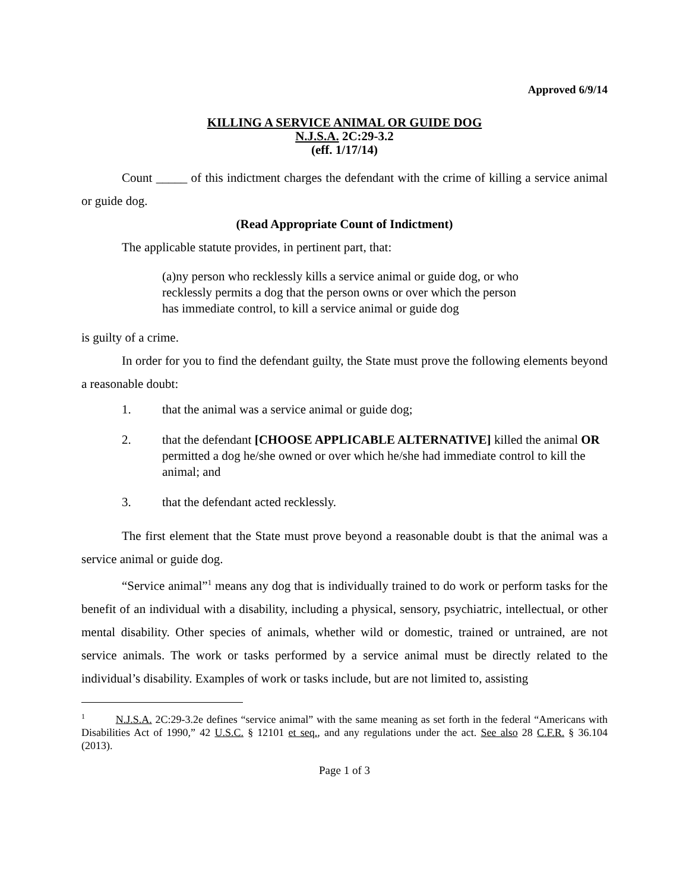Approved 6/9/14
KILLING A SERVICE ANIMAL OR GUIDE DOG
N.J.S.A. 2C:29-3.2
(eff. 1/17/14)
Count _____ of this indictment charges the defendant with the crime of killing a service animal or guide dog.
(Read Appropriate Count of Indictment)
The applicable statute provides, in pertinent part, that:
(a)ny person who recklessly kills a service animal or guide dog, or who recklessly permits a dog that the person owns or over which the person has immediate control, to kill a service animal or guide dog
is guilty of a crime.
In order for you to find the defendant guilty, the State must prove the following elements beyond a reasonable doubt:
1. that the animal was a service animal or guide dog;
2. that the defendant [CHOOSE APPLICABLE ALTERNATIVE] killed the animal OR permitted a dog he/she owned or over which he/she had immediate control to kill the animal; and
3. that the defendant acted recklessly.
The first element that the State must prove beyond a reasonable doubt is that the animal was a service animal or guide dog.
“Service animal”<sup>1</sup> means any dog that is individually trained to do work or perform tasks for the benefit of an individual with a disability, including a physical, sensory, psychiatric, intellectual, or other mental disability. Other species of animals, whether wild or domestic, trained or untrained, are not service animals. The work or tasks performed by a service animal must be directly related to the individual’s disability. Examples of work or tasks include, but are not limited to, assisting
<sup>1</sup> N.J.S.A. 2C:29-3.2e defines “service animal” with the same meaning as set forth in the federal “Americans with Disabilities Act of 1990,” 42 U.S.C. § 12101 et seq., and any regulations under the act. See also 28 C.F.R. § 36.104 (2013).
Page 1 of 3